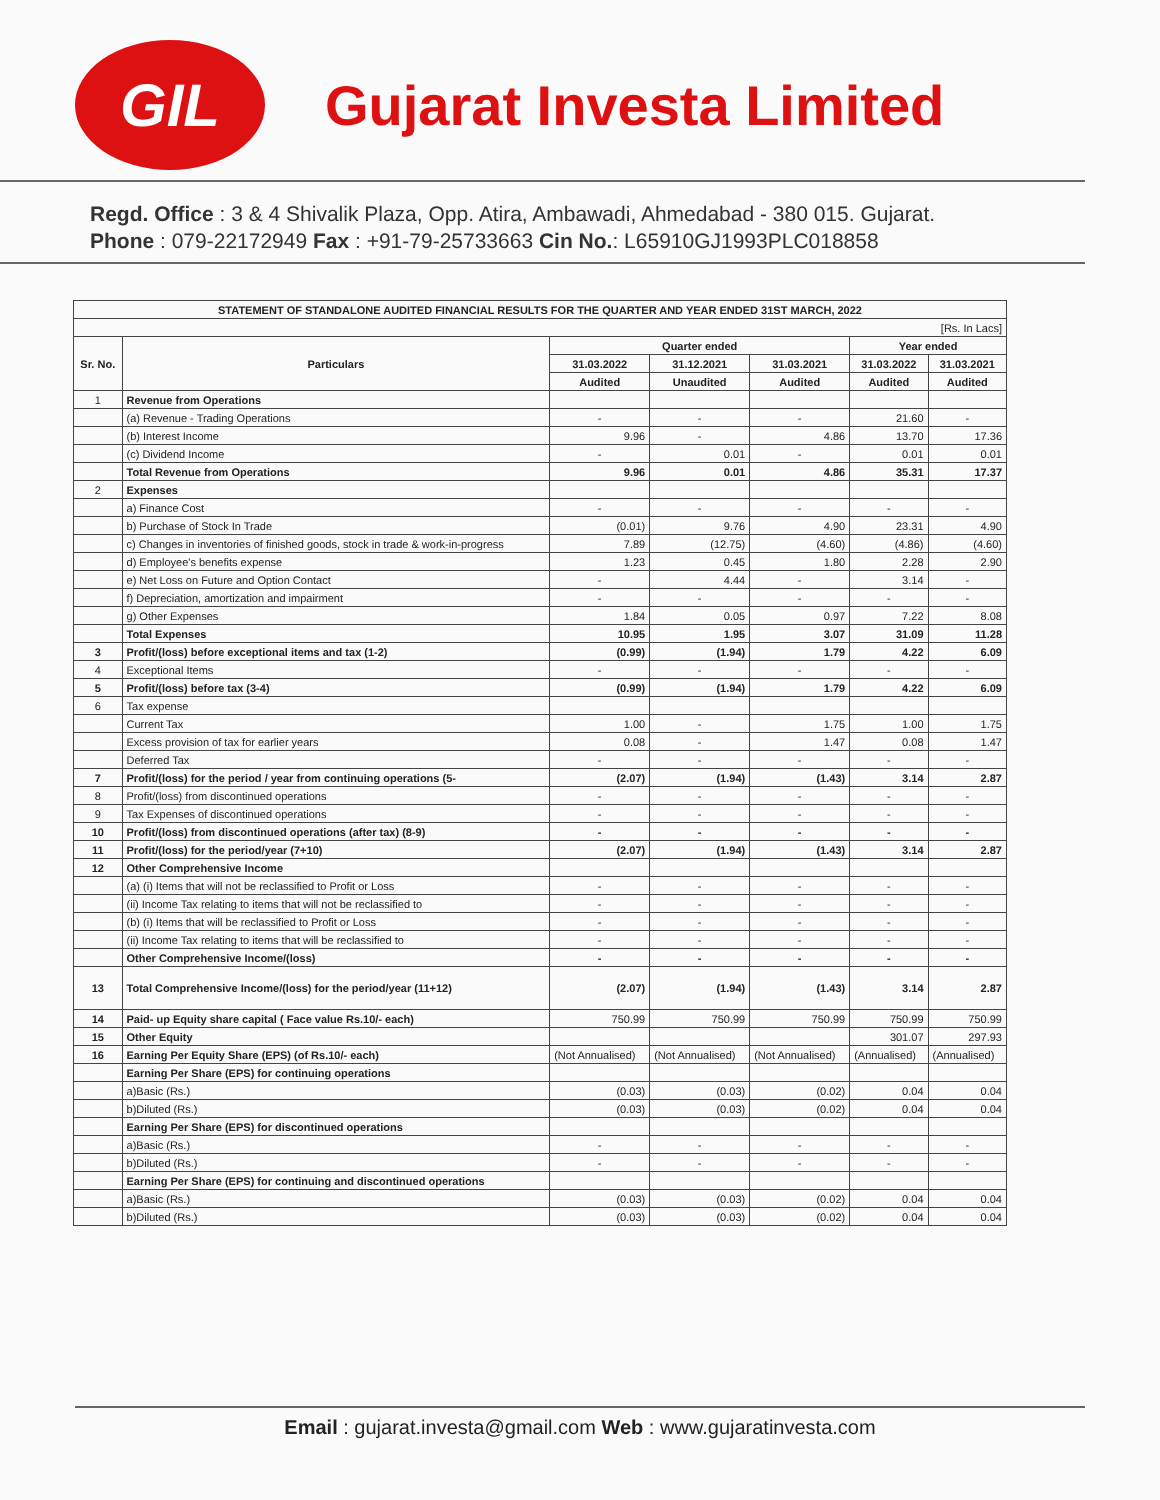GIL
Gujarat Investa Limited
Regd. Office : 3 & 4 Shivalik Plaza, Opp. Atira, Ambawadi, Ahmedabad - 380 015. Gujarat.
Phone : 079-22172949 Fax : +91-79-25733663 Cin No.: L65910GJ1993PLC018858
| STATEMENT OF STANDALONE AUDITED FINANCIAL RESULTS FOR THE QUARTER AND YEAR ENDED 31ST MARCH, 2022 | | | | | | |
| --- | --- | --- | --- | --- | --- | --- |
| [Rs. In Lacs] | | | | | | |
| Sr. No. | Particulars | Quarter ended | | | Year ended | |
| | | 31.03.2022 | 31.12.2021 | 31.03.2021 | 31.03.2022 | 31.03.2021 |
| | | Audited | Unaudited | Audited | Audited | Audited |
| 1 | Revenue from Operations | | | | | |
| | (a) Revenue - Trading Operations | - | - | - | 21.60 | - |
| | (b) Interest Income | 9.96 | - | 4.86 | 13.70 | 17.36 |
| | (c) Dividend Income | - | 0.01 | - | 0.01 | 0.01 |
| | Total Revenue from Operations | 9.96 | 0.01 | 4.86 | 35.31 | 17.37 |
| 2 | Expenses | | | | | |
| | a) Finance Cost | - | - | - | - | - |
| | b) Purchase of Stock In Trade | (0.01) | 9.76 | 4.90 | 23.31 | 4.90 |
| | c) Changes in inventories of finished goods, stock in trade & work-in-progress | 7.89 | (12.75) | (4.60) | (4.86) | (4.60) |
| | d) Employee's benefits expense | 1.23 | 0.45 | 1.80 | 2.28 | 2.90 |
| | e) Net Loss on Future and Option Contact | - | 4.44 | - | 3.14 | - |
| | f) Depreciation, amortization and impairment | - | - | - | - | - |
| | g) Other Expenses | 1.84 | 0.05 | 0.97 | 7.22 | 8.08 |
| | Total Expenses | 10.95 | 1.95 | 3.07 | 31.09 | 11.28 |
| 3 | Profit/(loss) before exceptional items and tax (1-2) | (0.99) | (1.94) | 1.79 | 4.22 | 6.09 |
| 4 | Exceptional Items | - | - | - | - | - |
| 5 | Profit/(loss) before tax (3-4) | (0.99) | (1.94) | 1.79 | 4.22 | 6.09 |
| 6 | Tax expense | | | | | |
| | Current Tax | 1.00 | - | 1.75 | 1.00 | 1.75 |
| | Excess provision of tax for earlier years | 0.08 | - | 1.47 | 0.08 | 1.47 |
| | Deferred Tax | - | - | - | - | - |
| 7 | Profit/(loss) for the period / year from continuing operations (5- | (2.07) | (1.94) | (1.43) | 3.14 | 2.87 |
| 8 | Profit/(loss) from discontinued operations | - | - | - | - | - |
| 9 | Tax Expenses of discontinued operations | - | - | - | - | - |
| 10 | Profit/(loss) from discontinued operations (after tax) (8-9) | - | - | - | - | - |
| 11 | Profit/(loss) for the period/year (7+10) | (2.07) | (1.94) | (1.43) | 3.14 | 2.87 |
| 12 | Other Comprehensive Income | | | | | |
| | (a) (i) Items that will not be reclassified to Profit or Loss | - | - | - | - | - |
| | (ii) Income Tax relating to items that will not be reclassified to | - | - | - | - | - |
| | (b) (i) Items that will be reclassified to Profit or Loss | - | - | - | - | - |
| | (ii) Income Tax relating to items that will be reclassified to | - | - | - | - | - |
| | Other Comprehensive Income/(loss) | - | - | - | - | - |
| 13 | Total Comprehensive Income/(loss) for the period/year (11+12) | (2.07) | (1.94) | (1.43) | 3.14 | 2.87 |
| 14 | Paid- up Equity share capital ( Face value Rs.10/- each) | 750.99 | 750.99 | 750.99 | 750.99 | 750.99 |
| 15 | Other Equity | | | | 301.07 | 297.93 |
| 16 | Earning Per Equity Share (EPS) (of Rs.10/- each) | (Not Annualised) | (Not Annualised) | (Not Annualised) | (Annualised) | (Annualised) |
| | Earning Per Share (EPS) for continuing operations | | | | | |
| | a)Basic (Rs.) | (0.03) | (0.03) | (0.02) | 0.04 | 0.04 |
| | b)Diluted (Rs.) | (0.03) | (0.03) | (0.02) | 0.04 | 0.04 |
| | Earning Per Share (EPS) for discontinued operations | | | | | |
| | a)Basic (Rs.) | - | - | - | - | - |
| | b)Diluted (Rs.) | - | - | - | - | - |
| | Earning Per Share (EPS) for continuing and discontinued operations | | | | | |
| | a)Basic (Rs.) | (0.03) | (0.03) | (0.02) | 0.04 | 0.04 |
| | b)Diluted (Rs.) | (0.03) | (0.03) | (0.02) | 0.04 | 0.04 |
Email : gujarat.investa@gmail.com Web : www.gujaratinvesta.com